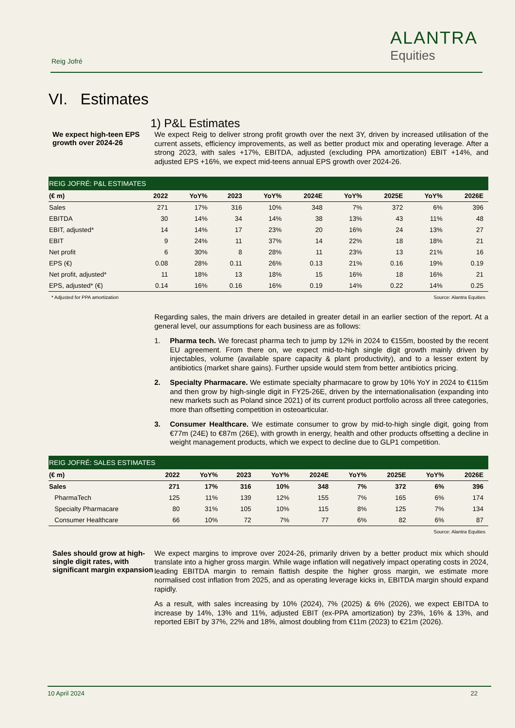Reig Jofré
ALANTRA
Equities
VI. Estimates
1) P&L Estimates
We expect high-teen EPS growth over 2024-26
We expect Reig to deliver strong profit growth over the next 3Y, driven by increased utilisation of the current assets, efficiency improvements, as well as better product mix and operating leverage. After a strong 2023, with sales +17%, EBITDA, adjusted (excluding PPA amortization) EBIT +14%, and adjusted EPS +16%, we expect mid-teens annual EPS growth over 2024-26.
| REIG JOFRÉ: P&L ESTIMATES | | | | | | | | | |
| (€ m) | 2022 | YoY% | 2023 | YoY% | 2024E | YoY% | 2025E | YoY% | 2026E |
| Sales | 271 | 17% | 316 | 10% | 348 | 7% | 372 | 6% | 396 |
| EBITDA | 30 | 14% | 34 | 14% | 38 | 13% | 43 | 11% | 48 |
| EBIT, adjusted* | 14 | 14% | 17 | 23% | 20 | 16% | 24 | 13% | 27 |
| EBIT | 9 | 24% | 11 | 37% | 14 | 22% | 18 | 18% | 21 |
| Net profit | 6 | 30% | 8 | 28% | 11 | 23% | 13 | 21% | 16 |
| EPS (€) | 0.08 | 28% | 0.11 | 26% | 0.13 | 21% | 0.16 | 19% | 0.19 |
| Net profit, adjusted* | 11 | 18% | 13 | 18% | 15 | 16% | 18 | 16% | 21 |
| EPS, adjusted* (€) | 0.14 | 16% | 0.16 | 16% | 0.19 | 14% | 0.22 | 14% | 0.25 |
* Adjusted for PPA amortization Source: Alantra Equities
Regarding sales, the main drivers are detailed in greater detail in an earlier section of the report. At a general level, our assumptions for each business are as follows:
1. Pharma tech. We forecast pharma tech to jump by 12% in 2024 to €155m, boosted by the recent EU agreement. From there on, we expect mid-to-high single digit growth mainly driven by injectables, volume (available spare capacity & plant productivity), and to a lesser extent by antibiotics (market share gains). Further upside would stem from better antibiotics pricing.
2. Specialty Pharmacare. We estimate specialty pharmacare to grow by 10% YoY in 2024 to €115m and then grow by high-single digit in FY25-26E, driven by the internationalisation (expanding into new markets such as Poland since 2021) of its current product portfolio across all three categories, more than offsetting competition in osteoarticular.
3. Consumer Healthcare. We estimate consumer to grow by mid-to-high single digit, going from €77m (24E) to €87m (26E), with growth in energy, health and other products offsetting a decline in weight management products, which we expect to decline due to GLP1 competition.
| REIG JOFRÉ: SALES ESTIMATES | | | | | | | | | |
| (€ m) | 2022 | YoY% | 2023 | YoY% | 2024E | YoY% | 2025E | YoY% | 2026E |
| Sales | 271 | 17% | 316 | 10% | 348 | 7% | 372 | 6% | 396 |
| PharmaTech | 125 | 11% | 139 | 12% | 155 | 7% | 165 | 6% | 174 |
| Specialty Pharmacare | 80 | 31% | 105 | 10% | 115 | 8% | 125 | 7% | 134 |
| Consumer Healthcare | 66 | 10% | 72 | 7% | 77 | 6% | 82 | 6% | 87 |
Source: Alantra Equities
Sales should grow at high-single digit rates, with significant margin expansion
We expect margins to improve over 2024-26, primarily driven by a better product mix which should translate into a higher gross margin. While wage inflation will negatively impact operating costs in 2024, leading EBITDA margin to remain flattish despite the higher gross margin, we estimate more normalised cost inflation from 2025, and as operating leverage kicks in, EBITDA margin should expand rapidly.
As a result, with sales increasing by 10% (2024), 7% (2025) & 6% (2026), we expect EBITDA to increase by 14%, 13% and 11%, adjusted EBIT (ex-PPA amortization) by 23%, 16% & 13%, and reported EBIT by 37%, 22% and 18%, almost doubling from €11m (2023) to €21m (2026).
10 April 2024 22